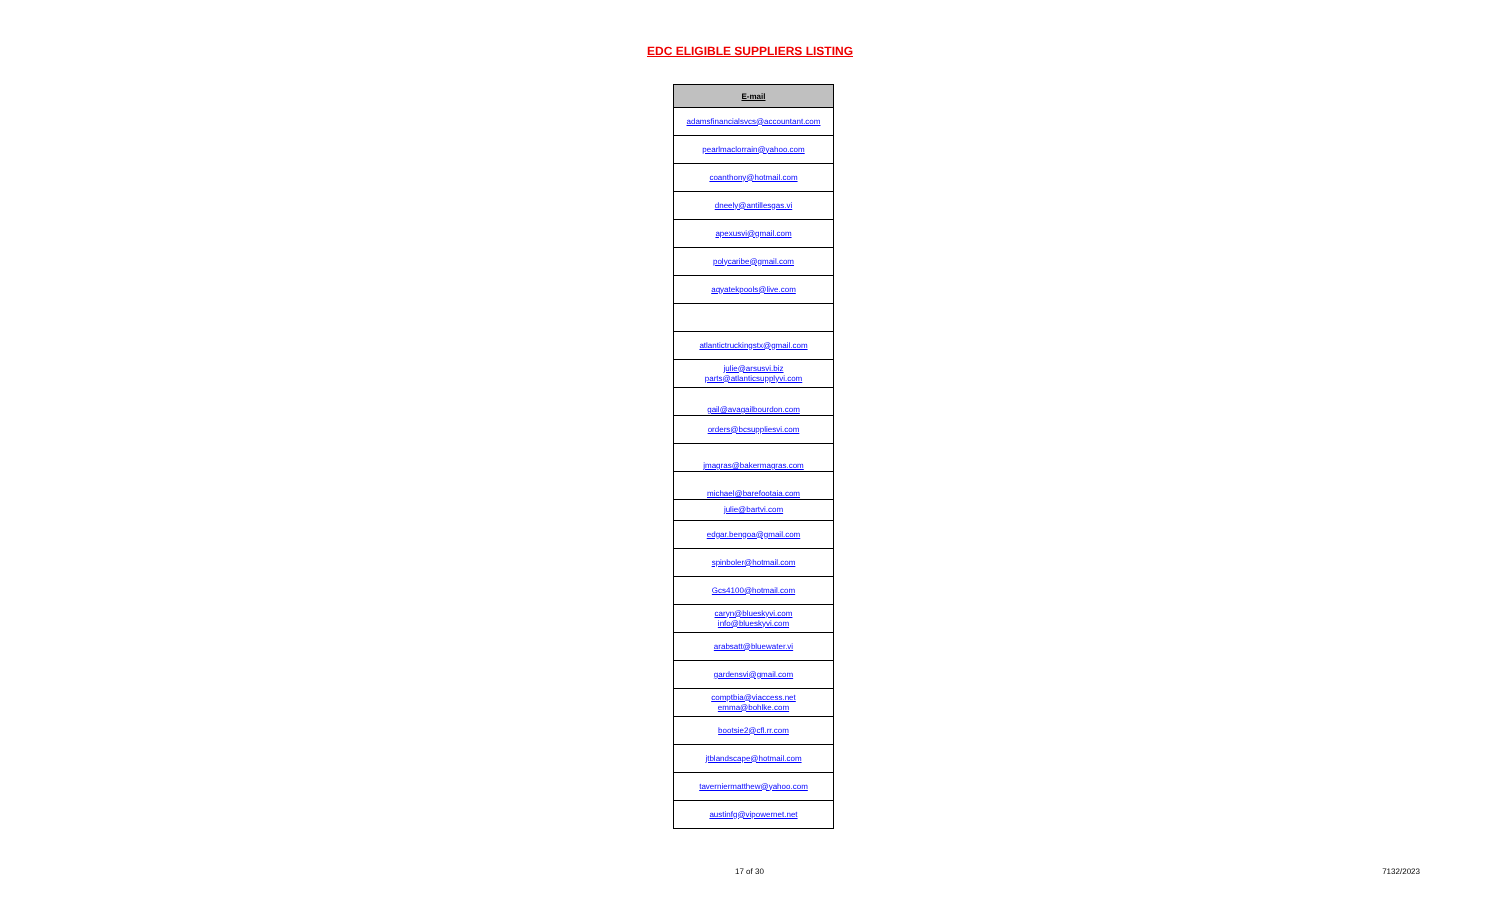EDC ELIGIBLE SUPPLIERS LISTING
| E-mail |
| --- |
| adamsfinancialsvcs@accountant.com |
| pearlmaclorrain@yahoo.com |
| coanthony@hotmail.com |
| dneely@antillesgas.vi |
| apexusvi@gmail.com |
| polycaribe@gmail.com |
| aqyatekpools@live.com |
| atlantictruckingstx@gmail.com |
| julie@arsusvi.biz parts@atlanticsupplyvi.com |
| gail@avagailbourdon.com |
| orders@bcsuppliesvi.com |
| jmagras@bakermagras.com |
| michael@barefootaia.com |
| julie@bartvi.com |
| edgar.bengoa@gmail.com |
| spinboler@hotmail.com |
| Gcs4100@hotmail.com |
| caryn@blueskyvi.com info@blueskyvi.com |
| arabsatt@bluewater.vi |
| gardensvi@gmail.com |
| comptbia@viaccess.net emma@bohlke.com |
| bootsie2@cfl.rr.com |
| jtblandscape@hotmail.com |
| taverniermatthew@yahoo.com |
| austinfg@vipowernet.net |
17 of 30 7132/2023